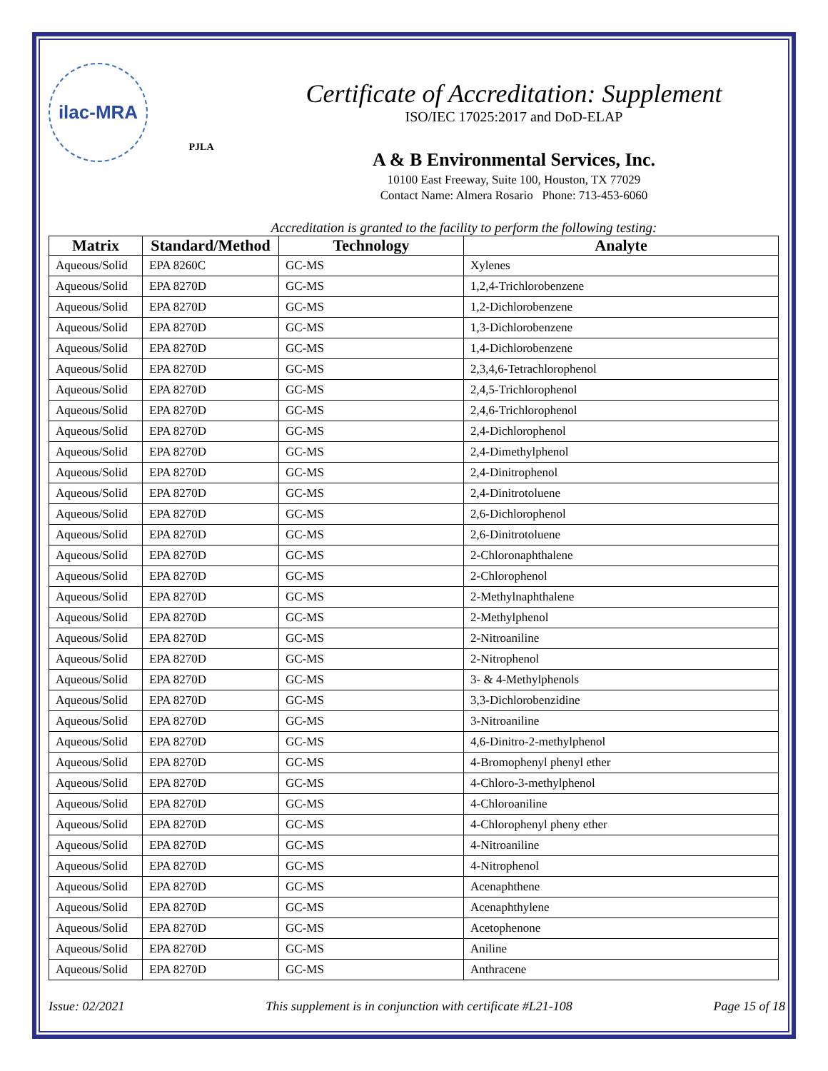ilac-MRA
PJLA
Certificate of Accreditation: Supplement
ISO/IEC 17025:2017 and DoD-ELAP
A & B Environmental Services, Inc.
10100 East Freeway, Suite 100, Houston, TX 77029
Contact Name: Almera Rosario Phone: 713-453-6060
Accreditation is granted to the facility to perform the following testing:
| Matrix | Standard/Method | Technology | Analyte |
| --- | --- | --- | --- |
| Aqueous/Solid | EPA 8260C | GC-MS | Xylenes |
| Aqueous/Solid | EPA 8270D | GC-MS | 1,2,4-Trichlorobenzene |
| Aqueous/Solid | EPA 8270D | GC-MS | 1,2-Dichlorobenzene |
| Aqueous/Solid | EPA 8270D | GC-MS | 1,3-Dichlorobenzene |
| Aqueous/Solid | EPA 8270D | GC-MS | 1,4-Dichlorobenzene |
| Aqueous/Solid | EPA 8270D | GC-MS | 2,3,4,6-Tetrachlorophenol |
| Aqueous/Solid | EPA 8270D | GC-MS | 2,4,5-Trichlorophenol |
| Aqueous/Solid | EPA 8270D | GC-MS | 2,4,6-Trichlorophenol |
| Aqueous/Solid | EPA 8270D | GC-MS | 2,4-Dichlorophenol |
| Aqueous/Solid | EPA 8270D | GC-MS | 2,4-Dimethylphenol |
| Aqueous/Solid | EPA 8270D | GC-MS | 2,4-Dinitrophenol |
| Aqueous/Solid | EPA 8270D | GC-MS | 2,4-Dinitrotoluene |
| Aqueous/Solid | EPA 8270D | GC-MS | 2,6-Dichlorophenol |
| Aqueous/Solid | EPA 8270D | GC-MS | 2,6-Dinitrotoluene |
| Aqueous/Solid | EPA 8270D | GC-MS | 2-Chloronaphthalene |
| Aqueous/Solid | EPA 8270D | GC-MS | 2-Chlorophenol |
| Aqueous/Solid | EPA 8270D | GC-MS | 2-Methylnaphthalene |
| Aqueous/Solid | EPA 8270D | GC-MS | 2-Methylphenol |
| Aqueous/Solid | EPA 8270D | GC-MS | 2-Nitroaniline |
| Aqueous/Solid | EPA 8270D | GC-MS | 2-Nitrophenol |
| Aqueous/Solid | EPA 8270D | GC-MS | 3- & 4-Methylphenols |
| Aqueous/Solid | EPA 8270D | GC-MS | 3,3-Dichlorobenzidine |
| Aqueous/Solid | EPA 8270D | GC-MS | 3-Nitroaniline |
| Aqueous/Solid | EPA 8270D | GC-MS | 4,6-Dinitro-2-methylphenol |
| Aqueous/Solid | EPA 8270D | GC-MS | 4-Bromophenyl phenyl ether |
| Aqueous/Solid | EPA 8270D | GC-MS | 4-Chloro-3-methylphenol |
| Aqueous/Solid | EPA 8270D | GC-MS | 4-Chloroaniline |
| Aqueous/Solid | EPA 8270D | GC-MS | 4-Chlorophenyl pheny ether |
| Aqueous/Solid | EPA 8270D | GC-MS | 4-Nitroaniline |
| Aqueous/Solid | EPA 8270D | GC-MS | 4-Nitrophenol |
| Aqueous/Solid | EPA 8270D | GC-MS | Acenaphthene |
| Aqueous/Solid | EPA 8270D | GC-MS | Acenaphthylene |
| Aqueous/Solid | EPA 8270D | GC-MS | Acetophenone |
| Aqueous/Solid | EPA 8270D | GC-MS | Aniline |
| Aqueous/Solid | EPA 8270D | GC-MS | Anthracene |
Issue: 02/2021 This supplement is in conjunction with certificate #L21-108 Page 15 of 18